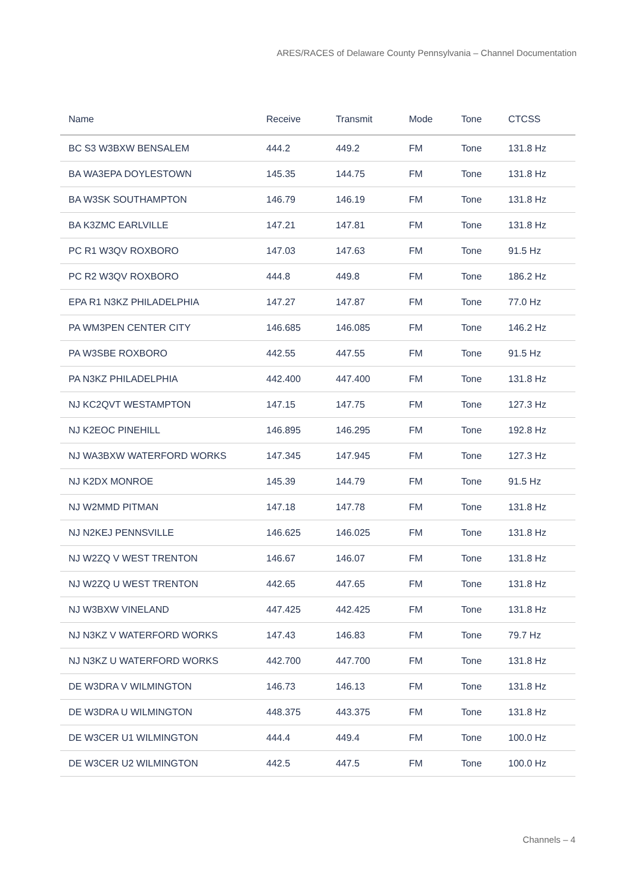ARES/RACES of Delaware County Pennsylvania – Channel Documentation
| Name | Receive | Transmit | Mode | Tone | CTCSS |
| --- | --- | --- | --- | --- | --- |
| BC S3 W3BXW BENSALEM | 444.2 | 449.2 | FM | Tone | 131.8 Hz |
| BA WA3EPA DOYLESTOWN | 145.35 | 144.75 | FM | Tone | 131.8 Hz |
| BA W3SK SOUTHAMPTON | 146.79 | 146.19 | FM | Tone | 131.8 Hz |
| BA K3ZMC EARLVILLE | 147.21 | 147.81 | FM | Tone | 131.8 Hz |
| PC R1 W3QV ROXBORO | 147.03 | 147.63 | FM | Tone | 91.5 Hz |
| PC R2 W3QV ROXBORO | 444.8 | 449.8 | FM | Tone | 186.2 Hz |
| EPA R1 N3KZ PHILADELPHIA | 147.27 | 147.87 | FM | Tone | 77.0 Hz |
| PA WM3PEN CENTER CITY | 146.685 | 146.085 | FM | Tone | 146.2 Hz |
| PA W3SBE ROXBORO | 442.55 | 447.55 | FM | Tone | 91.5 Hz |
| PA N3KZ PHILADELPHIA | 442.400 | 447.400 | FM | Tone | 131.8 Hz |
| NJ KC2QVT WESTAMPTON | 147.15 | 147.75 | FM | Tone | 127.3 Hz |
| NJ K2EOC PINEHILL | 146.895 | 146.295 | FM | Tone | 192.8 Hz |
| NJ WA3BXW WATERFORD WORKS | 147.345 | 147.945 | FM | Tone | 127.3 Hz |
| NJ K2DX MONROE | 145.39 | 144.79 | FM | Tone | 91.5 Hz |
| NJ W2MMD PITMAN | 147.18 | 147.78 | FM | Tone | 131.8 Hz |
| NJ N2KEJ PENNSVILLE | 146.625 | 146.025 | FM | Tone | 131.8 Hz |
| NJ W2ZQ V WEST TRENTON | 146.67 | 146.07 | FM | Tone | 131.8 Hz |
| NJ W2ZQ U WEST TRENTON | 442.65 | 447.65 | FM | Tone | 131.8 Hz |
| NJ W3BXW VINELAND | 447.425 | 442.425 | FM | Tone | 131.8 Hz |
| NJ N3KZ V WATERFORD WORKS | 147.43 | 146.83 | FM | Tone | 79.7 Hz |
| NJ N3KZ U WATERFORD WORKS | 442.700 | 447.700 | FM | Tone | 131.8 Hz |
| DE W3DRA V WILMINGTON | 146.73 | 146.13 | FM | Tone | 131.8 Hz |
| DE W3DRA U WILMINGTON | 448.375 | 443.375 | FM | Tone | 131.8 Hz |
| DE W3CER U1 WILMINGTON | 444.4 | 449.4 | FM | Tone | 100.0 Hz |
| DE W3CER U2 WILMINGTON | 442.5 | 447.5 | FM | Tone | 100.0 Hz |
Channels – 4